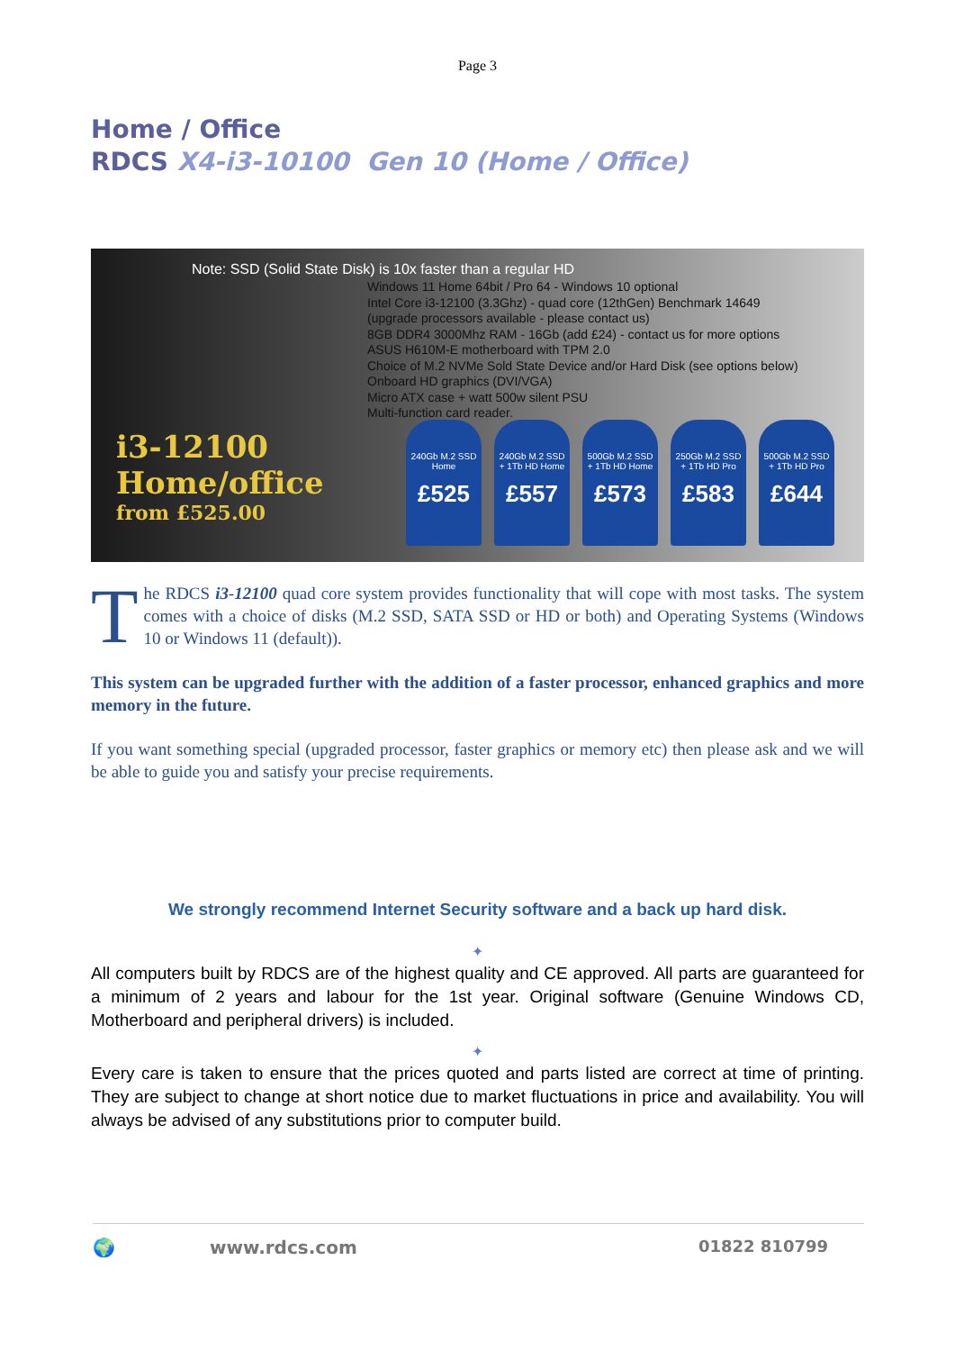Page 3
Home / Office
RDCS X4-i3-10100 Gen 10 (Home / Office)
Note: SSD (Solid State Disk) is 10x faster than a regular HD
Windows 11 Home 64bit / Pro 64 - Windows 10 optional
Intel Core i3-12100 (3.3Ghz) - quad core (12thGen) Benchmark 14649
(upgrade processors available - please contact us)
8GB DDR4 3000Mhz RAM - 16Gb (add £24) - contact us for more options
ASUS H610M-E motherboard with TPM 2.0
Choice of M.2 NVMe Sold State Device and/or Hard Disk (see options below)
Onboard HD graphics (DVI/VGA)
Micro ATX case + watt 500w silent PSU
Multi-function card reader.
i3-12100
Home/office
from £525.00
240Gb M.2 SSD
Home
£525
240Gb M.2 SSD
+ 1Tb HD Home
£557
500Gb M.2 SSD
+ 1Tb HD Home
£573
250Gb M.2 SSD
+ 1Tb HD Pro
£583
500Gb M.2 SSD
+ 1Tb HD Pro
£644
The RDCS i3-12100 quad core system provides functionality that will cope with most tasks. The system comes with a choice of disks (M.2 SSD, SATA SSD or HD or both) and Operating Systems (Windows 10 or Windows 11 (default)).
This system can be upgraded further with the addition of a faster processor, enhanced graphics and more memory in the future.
If you want something special (upgraded processor, faster graphics or memory etc) then please ask and we will be able to guide you and satisfy your precise requirements.
We strongly recommend Internet Security software and a back up hard disk.
✦
All computers built by RDCS are of the highest quality and CE approved. All parts are guaranteed for a minimum of 2 years and labour for the 1st year. Original software (Genuine Windows CD, Motherboard and peripheral drivers) is included.
✦
Every care is taken to ensure that the prices quoted and parts listed are correct at time of printing. They are subject to change at short notice due to market fluctuations in price and availability. You will always be advised of any substitutions prior to computer build.
🌍 www.rdcs.com 01822 810799